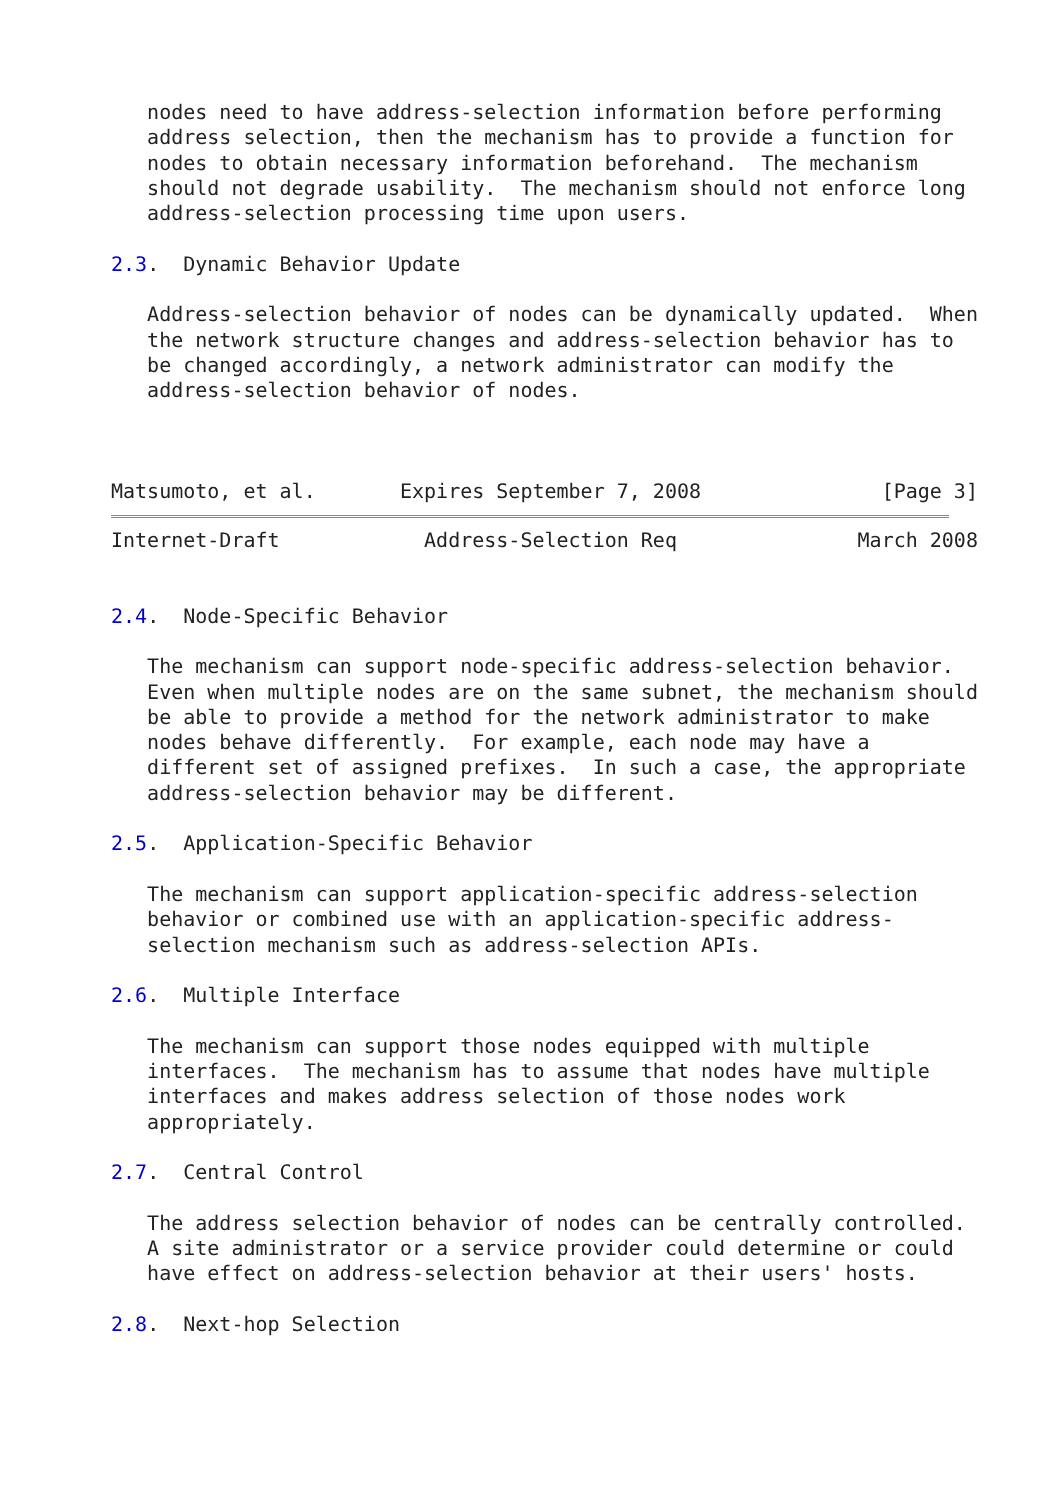nodes need to have address-selection information before performing
   address selection, then the mechanism has to provide a function for
   nodes to obtain necessary information beforehand.  The mechanism
   should not degrade usability.  The mechanism should not enforce long
   address-selection processing time upon users.

2.3.  Dynamic Behavior Update

   Address-selection behavior of nodes can be dynamically updated.  When
   the network structure changes and address-selection behavior has to
   be changed accordingly, a network administrator can modify the
   address-selection behavior of nodes.



Matsumoto, et al.       Expires September 7, 2008               [Page 3]
Internet-Draft            Address-Selection Req               March 2008


2.4.  Node-Specific Behavior

   The mechanism can support node-specific address-selection behavior.
   Even when multiple nodes are on the same subnet, the mechanism should
   be able to provide a method for the network administrator to make
   nodes behave differently.  For example, each node may have a
   different set of assigned prefixes.  In such a case, the appropriate
   address-selection behavior may be different.

2.5.  Application-Specific Behavior

   The mechanism can support application-specific address-selection
   behavior or combined use with an application-specific address-
   selection mechanism such as address-selection APIs.

2.6.  Multiple Interface

   The mechanism can support those nodes equipped with multiple
   interfaces.  The mechanism has to assume that nodes have multiple
   interfaces and makes address selection of those nodes work
   appropriately.

2.7.  Central Control

   The address selection behavior of nodes can be centrally controlled.
   A site administrator or a service provider could determine or could
   have effect on address-selection behavior at their users' hosts.

2.8.  Next-hop Selection